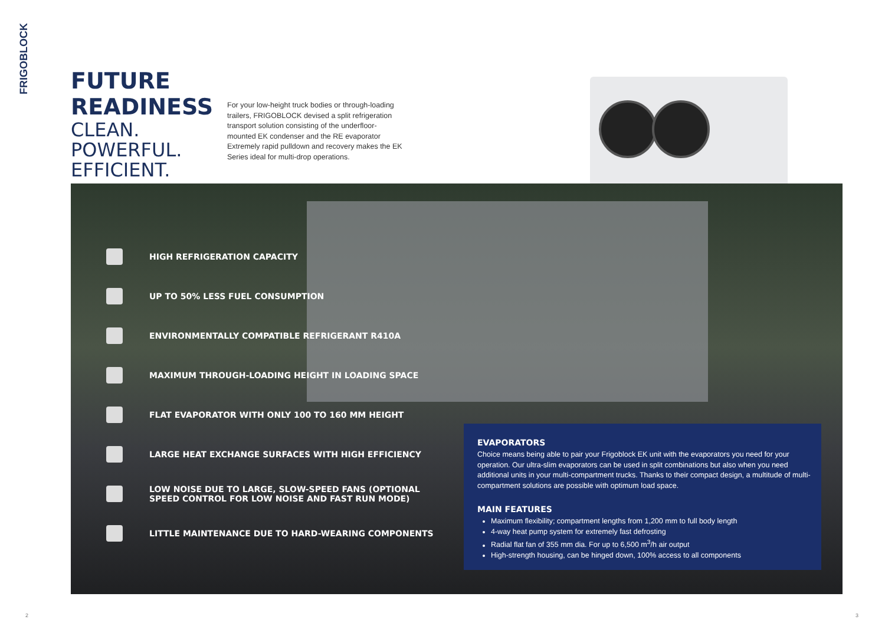FRIGOBLOCK
FUTURE
READINESS
CLEAN. POWERFUL.
EFFICIENT.
For your low-height truck bodies or through-loading trailers, FRIGOBLOCK devised a split refrigeration transport solution consisting of the underfloor-mounted EK condenser and the RE evaporator Extremely rapid pulldown and recovery makes the EK Series ideal for multi-drop operations.
HIGH REFRIGERATION CAPACITY
UP TO 50% LESS FUEL CONSUMPTION
ENVIRONMENTALLY COMPATIBLE REFRIGERANT R410A
MAXIMUM THROUGH-LOADING HEIGHT IN LOADING SPACE
FLAT EVAPORATOR WITH ONLY 100 TO 160 MM HEIGHT
LARGE HEAT EXCHANGE SURFACES WITH HIGH EFFICIENCY
LOW NOISE DUE TO LARGE, SLOW-SPEED FANS (OPTIONAL
SPEED CONTROL FOR LOW NOISE AND FAST RUN MODE)
LITTLE MAINTENANCE DUE TO HARD-WEARING COMPONENTS
EVAPORATORS
Choice means being able to pair your Frigoblock EK unit with the evaporators you need for your operation. Our ultra-slim evaporators can be used in split combinations but also when you need additional units in your multi-compartment trucks. Thanks to their compact design, a multitude of multi-compartment solutions are possible with optimum load space.
MAIN FEATURES
Maximum flexibility; compartment lengths from 1,200 mm to full body length
4-way heat pump system for extremely fast defrosting
Radial flat fan of 355 mm dia. For up to 6,500 m<sup>3</sup>/h air output
High-strength housing, can be hinged down, 100% access to all components
2 3